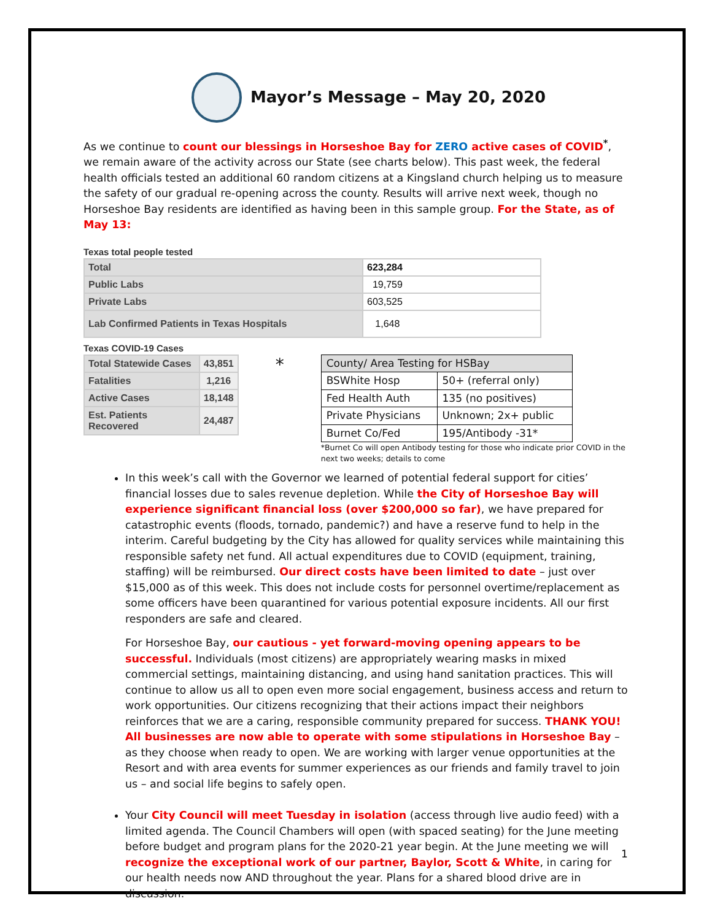Mayor’s Message – May 20, 2020
As we continue to count our blessings in Horseshoe Bay for ZERO active cases of COVID<sup>*</sup>, we remain aware of the activity across our State (see charts below). This past week, the federal health officials tested an additional 60 random citizens at a Kingsland church helping us to measure the safety of our gradual re-opening across the county. Results will arrive next week, though no Horseshoe Bay residents are identified as having been in this sample group. For the State, as of May 13:
Texas total people tested
| Total | 623,284 |
| Public Labs | 19,759 |
| Private Labs | 603,525 |
| Lab Confirmed Patients in Texas Hospitals | 1,648 |
Texas COVID-19 Cases
| Total Statewide Cases | 43,851 |
| Fatalities | 1,216 |
| Active Cases | 18,148 |
| Est. Patients Recovered | 24,487 |
*
| County/ Area Testing for HSBay | |
| BSWhite Hosp | 50+ (referral only) |
| Fed Health Auth | 135 (no positives) |
| Private Physicians | Unknown; 2x+ public |
| Burnet Co/Fed | 195/Antibody -31* |
*Burnet Co will open Antibody testing for those who indicate prior COVID in the next two weeks; details to come
In this week’s call with the Governor we learned of potential federal support for cities’ financial losses due to sales revenue depletion. While the City of Horseshoe Bay will experience significant financial loss (over $200,000 so far), we have prepared for catastrophic events (floods, tornado, pandemic?) and have a reserve fund to help in the interim. Careful budgeting by the City has allowed for quality services while maintaining this responsible safety net fund. All actual expenditures due to COVID (equipment, training, staffing) will be reimbursed. Our direct costs have been limited to date – just over $15,000 as of this week. This does not include costs for personnel overtime/replacement as some officers have been quarantined for various potential exposure incidents. All our first responders are safe and cleared.
For Horseshoe Bay, our cautious - yet forward-moving opening appears to be successful. Individuals (most citizens) are appropriately wearing masks in mixed commercial settings, maintaining distancing, and using hand sanitation practices. This will continue to allow us all to open even more social engagement, business access and return to work opportunities. Our citizens recognizing that their actions impact their neighbors reinforces that we are a caring, responsible community prepared for success. THANK YOU! All businesses are now able to operate with some stipulations in Horseshoe Bay – as they choose when ready to open. We are working with larger venue opportunities at the Resort and with area events for summer experiences as our friends and family travel to join us – and social life begins to safely open.
Your City Council will meet Tuesday in isolation (access through live audio feed) with a limited agenda. The Council Chambers will open (with spaced seating) for the June meeting before budget and program plans for the 2020-21 year begin. At the June meeting we will recognize the exceptional work of our partner, Baylor, Scott & White, in caring for our health needs now AND throughout the year. Plans for a shared blood drive are in discussion.
1